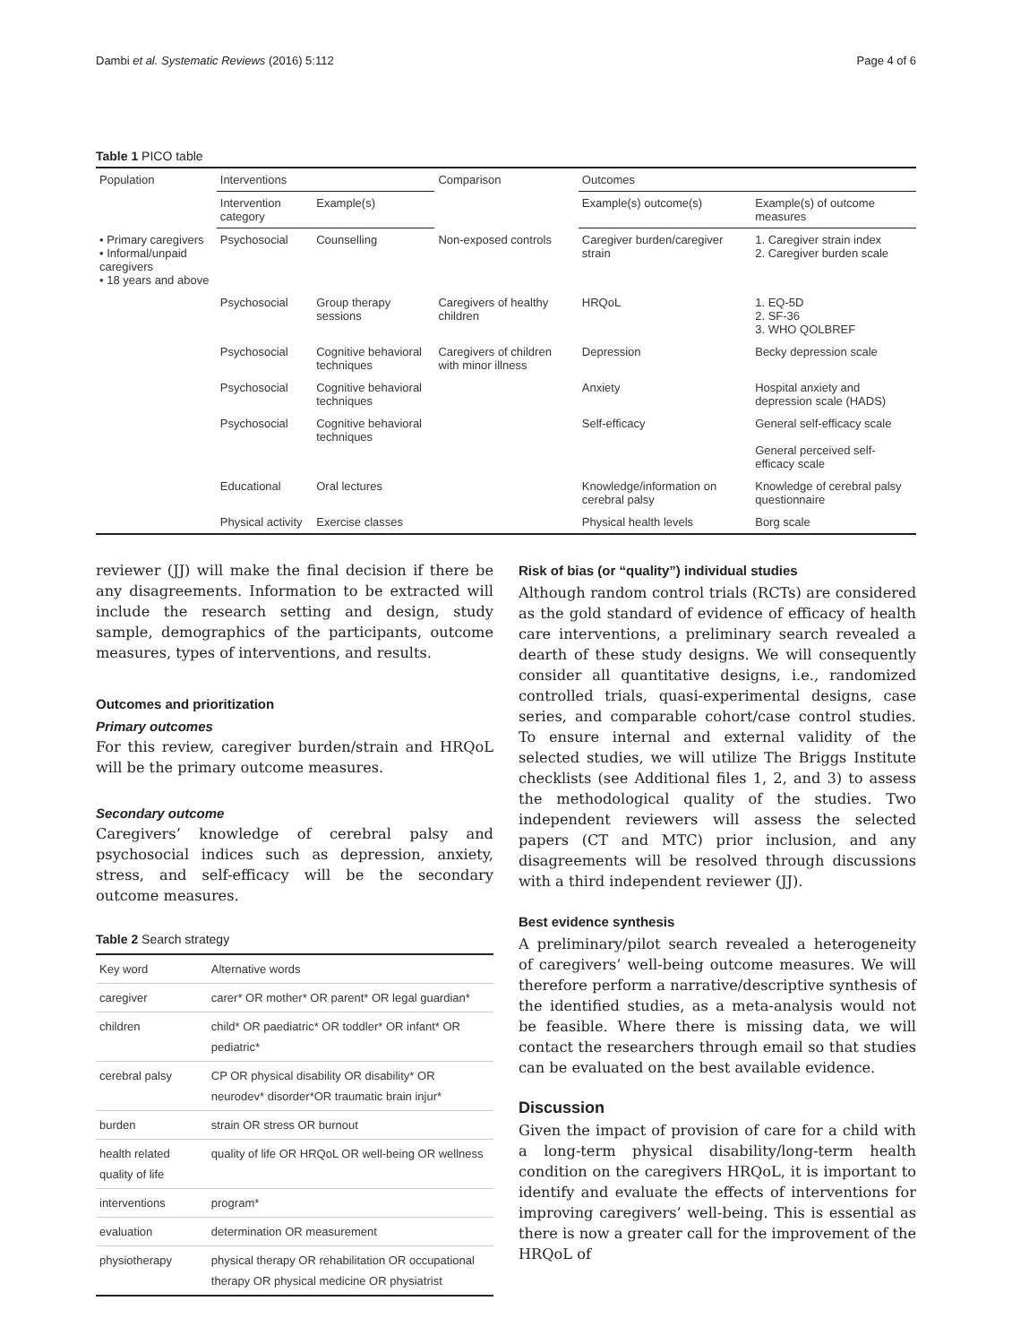Dambi et al. Systematic Reviews (2016) 5:112 Page 4 of 6
Table 1 PICO table
| Population | Interventions | | Comparison | Outcomes | |
| --- | --- | --- | --- | --- | --- |
| | Intervention category | Example(s) | | Example(s) outcome(s) | Example(s) of outcome measures |
| • Primary caregivers • Informal/unpaid caregivers • 18 years and above | Psychosocial | Counselling | Non-exposed controls | Caregiver burden/caregiver strain | 1. Caregiver strain index 2. Caregiver burden scale |
| | Psychosocial | Group therapy sessions | Caregivers of healthy children | HRQoL | 1. EQ-5D 2. SF-36 3. WHO QOLBREF |
| | Psychosocial | Cognitive behavioral techniques | Caregivers of children with minor illness | Depression | Becky depression scale |
| | Psychosocial | Cognitive behavioral techniques | | Anxiety | Hospital anxiety and depression scale (HADS) |
| | Psychosocial | Cognitive behavioral techniques | | Self-efficacy | General self-efficacy scale General perceived self-efficacy scale |
| | Educational | Oral lectures | | Knowledge/information on cerebral palsy | Knowledge of cerebral palsy questionnaire |
| | Physical activity | Exercise classes | | Physical health levels | Borg scale |
reviewer (JJ) will make the final decision if there be any disagreements. Information to be extracted will include the research setting and design, study sample, demographics of the participants, outcome measures, types of interventions, and results.
Outcomes and prioritization
Primary outcomes
For this review, caregiver burden/strain and HRQoL will be the primary outcome measures.
Secondary outcome
Caregivers’ knowledge of cerebral palsy and psychosocial indices such as depression, anxiety, stress, and self-efficacy will be the secondary outcome measures.
Table 2 Search strategy
| Key word | Alternative words |
| caregiver | carer* OR mother* OR parent* OR legal guardian* |
| children | child* OR paediatric* OR toddler* OR infant* OR pediatric* |
| cerebral palsy | CP OR physical disability OR disability* OR neurodev* disorder*OR traumatic brain injur* |
| burden | strain OR stress OR burnout |
| health related quality of life | quality of life OR HRQoL OR well-being OR wellness |
| interventions | program* |
| evaluation | determination OR measurement |
| physiotherapy | physical therapy OR rehabilitation OR occupational therapy OR physical medicine OR physiatrist |
Risk of bias (or “quality”) individual studies
Although random control trials (RCTs) are considered as the gold standard of evidence of efficacy of health care interventions, a preliminary search revealed a dearth of these study designs. We will consequently consider all quantitative designs, i.e., randomized controlled trials, quasi-experimental designs, case series, and comparable cohort/case control studies. To ensure internal and external validity of the selected studies, we will utilize The Briggs Institute checklists (see Additional files 1, 2, and 3) to assess the methodological quality of the studies. Two independent reviewers will assess the selected papers (CT and MTC) prior inclusion, and any disagreements will be resolved through discussions with a third independent reviewer (JJ).
Best evidence synthesis
A preliminary/pilot search revealed a heterogeneity of caregivers’ well-being outcome measures. We will therefore perform a narrative/descriptive synthesis of the identified studies, as a meta-analysis would not be feasible. Where there is missing data, we will contact the researchers through email so that studies can be evaluated on the best available evidence.
Discussion
Given the impact of provision of care for a child with a long-term physical disability/long-term health condition on the caregivers HRQoL, it is important to identify and evaluate the effects of interventions for improving caregivers’ well-being. This is essential as there is now a greater call for the improvement of the HRQoL of